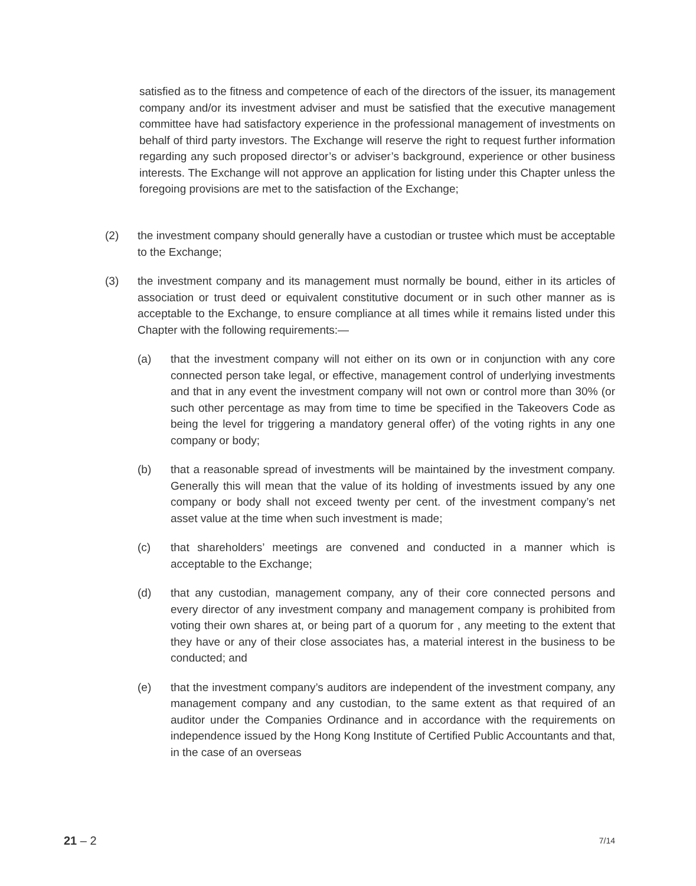satisfied as to the fitness and competence of each of the directors of the issuer, its management company and/or its investment adviser and must be satisfied that the executive management committee have had satisfactory experience in the professional management of investments on behalf of third party investors. The Exchange will reserve the right to request further information regarding any such proposed director’s or adviser’s background, experience or other business interests. The Exchange will not approve an application for listing under this Chapter unless the foregoing provisions are met to the satisfaction of the Exchange;
(2) the investment company should generally have a custodian or trustee which must be acceptable to the Exchange;
(3) the investment company and its management must normally be bound, either in its articles of association or trust deed or equivalent constitutive document or in such other manner as is acceptable to the Exchange, to ensure compliance at all times while it remains listed under this Chapter with the following requirements:—
(a) that the investment company will not either on its own or in conjunction with any core connected person take legal, or effective, management control of underlying investments and that in any event the investment company will not own or control more than 30% (or such other percentage as may from time to time be specified in the Takeovers Code as being the level for triggering a mandatory general offer) of the voting rights in any one company or body;
(b) that a reasonable spread of investments will be maintained by the investment company. Generally this will mean that the value of its holding of investments issued by any one company or body shall not exceed twenty per cent. of the investment company’s net asset value at the time when such investment is made;
(c) that shareholders’ meetings are convened and conducted in a manner which is acceptable to the Exchange;
(d) that any custodian, management company, any of their core connected persons and every director of any investment company and management company is prohibited from voting their own shares at, or being part of a quorum for , any meeting to the extent that they have or any of their close associates has, a material interest in the business to be conducted; and
(e) that the investment company’s auditors are independent of the investment company, any management company and any custodian, to the same extent as that required of an auditor under the Companies Ordinance and in accordance with the requirements on independence issued by the Hong Kong Institute of Certified Public Accountants and that, in the case of an overseas
21 – 2
7/14